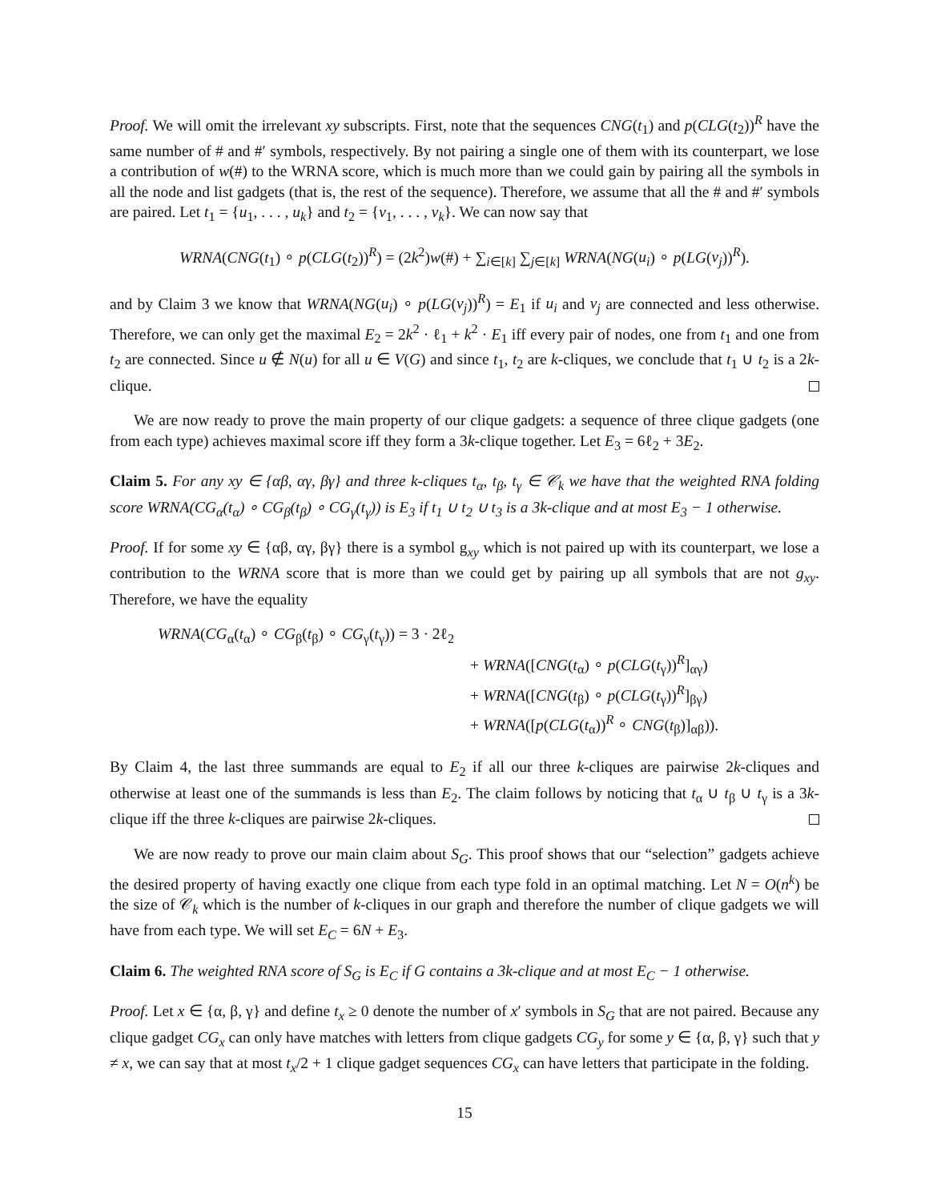Proof. We will omit the irrelevant xy subscripts. First, note that the sequences CNG(t<sub>1</sub>) and p(CLG(t<sub>2</sub>))<sup>R</sup> have the same number of # and #′ symbols, respectively. By not pairing a single one of them with its counterpart, we lose a contribution of w(#) to the WRNA score, which is much more than we could gain by pairing all the symbols in all the node and list gadgets (that is, the rest of the sequence). Therefore, we assume that all the # and #′ symbols are paired. Let t<sub>1</sub> = {u<sub>1</sub>, . . . , u<sub>k</sub>} and t<sub>2</sub> = {v<sub>1</sub>, . . . , v<sub>k</sub>}. We can now say that
WRNA(CNG(t<sub>1</sub>) ∘ p(CLG(t<sub>2</sub>))<sup>R</sup>) = (2k<sup>2</sup>)w(#) + ∑<sub>i∈[k]</sub> ∑<sub>j∈[k]</sub> WRNA(NG(u<sub>i</sub>) ∘ p(LG(v<sub>j</sub>))<sup>R</sup>).
and by Claim 3 we know that WRNA(NG(u<sub>i</sub>) ∘ p(LG(v<sub>j</sub>))<sup>R</sup>) = E<sub>1</sub> if u<sub>i</sub> and v<sub>j</sub> are connected and less otherwise. Therefore, we can only get the maximal E<sub>2</sub> = 2k<sup>2</sup> · ℓ<sub>1</sub> + k<sup>2</sup> · E<sub>1</sub> iff every pair of nodes, one from t<sub>1</sub> and one from t<sub>2</sub> are connected. Since u ∉ N(u) for all u ∈ V(G) and since t<sub>1</sub>, t<sub>2</sub> are k-cliques, we conclude that t<sub>1</sub> ∪ t<sub>2</sub> is a 2k-clique.
We are now ready to prove the main property of our clique gadgets: a sequence of three clique gadgets (one from each type) achieves maximal score iff they form a 3k-clique together. Let E<sub>3</sub> = 6ℓ<sub>2</sub> + 3E<sub>2</sub>.
Claim 5. For any xy ∈ {αβ, αγ, βγ} and three k-cliques t<sub>α</sub>, t<sub>β</sub>, t<sub>γ</sub> ∈ 𝒞<sub>k</sub> we have that the weighted RNA folding score WRNA(CG<sub>α</sub>(t<sub>α</sub>) ∘ CG<sub>β</sub>(t<sub>β</sub>) ∘ CG<sub>γ</sub>(t<sub>γ</sub>)) is E<sub>3</sub> if t<sub>1</sub> ∪ t<sub>2</sub> ∪ t<sub>3</sub> is a 3k-clique and at most E<sub>3</sub> − 1 otherwise.
Proof. If for some xy ∈ {αβ, αγ, βγ} there is a symbol g<sub>xy</sub> which is not paired up with its counterpart, we lose a contribution to the WRNA score that is more than we could get by pairing up all symbols that are not g<sub>xy</sub>. Therefore, we have the equality
WRNA(CG<sub>α</sub>(t<sub>α</sub>) ∘ CG<sub>β</sub>(t<sub>β</sub>) ∘ CG<sub>γ</sub>(t<sub>γ</sub>)) = 3 · 2ℓ<sub>2</sub>
+ WRNA([CNG(t<sub>α</sub>) ∘ p(CLG(t<sub>γ</sub>))<sup>R</sup>]<sub>αγ</sub>)
+ WRNA([CNG(t<sub>β</sub>) ∘ p(CLG(t<sub>γ</sub>))<sup>R</sup>]<sub>βγ</sub>)
+ WRNA([p(CLG(t<sub>α</sub>))<sup>R</sup> ∘ CNG(t<sub>β</sub>)]<sub>αβ</sub>)).
By Claim 4, the last three summands are equal to E<sub>2</sub> if all our three k-cliques are pairwise 2k-cliques and otherwise at least one of the summands is less than E<sub>2</sub>. The claim follows by noticing that t<sub>α</sub> ∪ t<sub>β</sub> ∪ t<sub>γ</sub> is a 3k-clique iff the three k-cliques are pairwise 2k-cliques.
We are now ready to prove our main claim about S<sub>G</sub>. This proof shows that our “selection” gadgets achieve the desired property of having exactly one clique from each type fold in an optimal matching. Let N = O(n<sup>k</sup>) be the size of 𝒞<sub>k</sub> which is the number of k-cliques in our graph and therefore the number of clique gadgets we will have from each type. We will set E<sub>C</sub> = 6N + E<sub>3</sub>.
Claim 6. The weighted RNA score of S<sub>G</sub> is E<sub>C</sub> if G contains a 3k-clique and at most E<sub>C</sub> − 1 otherwise.
Proof. Let x ∈ {α, β, γ} and define t<sub>x</sub> ≥ 0 denote the number of x′ symbols in S<sub>G</sub> that are not paired. Because any clique gadget CG<sub>x</sub> can only have matches with letters from clique gadgets CG<sub>y</sub> for some y ∈ {α, β, γ} such that y ≠ x, we can say that at most t<sub>x</sub>/2 + 1 clique gadget sequences CG<sub>x</sub> can have letters that participate in the folding.
15